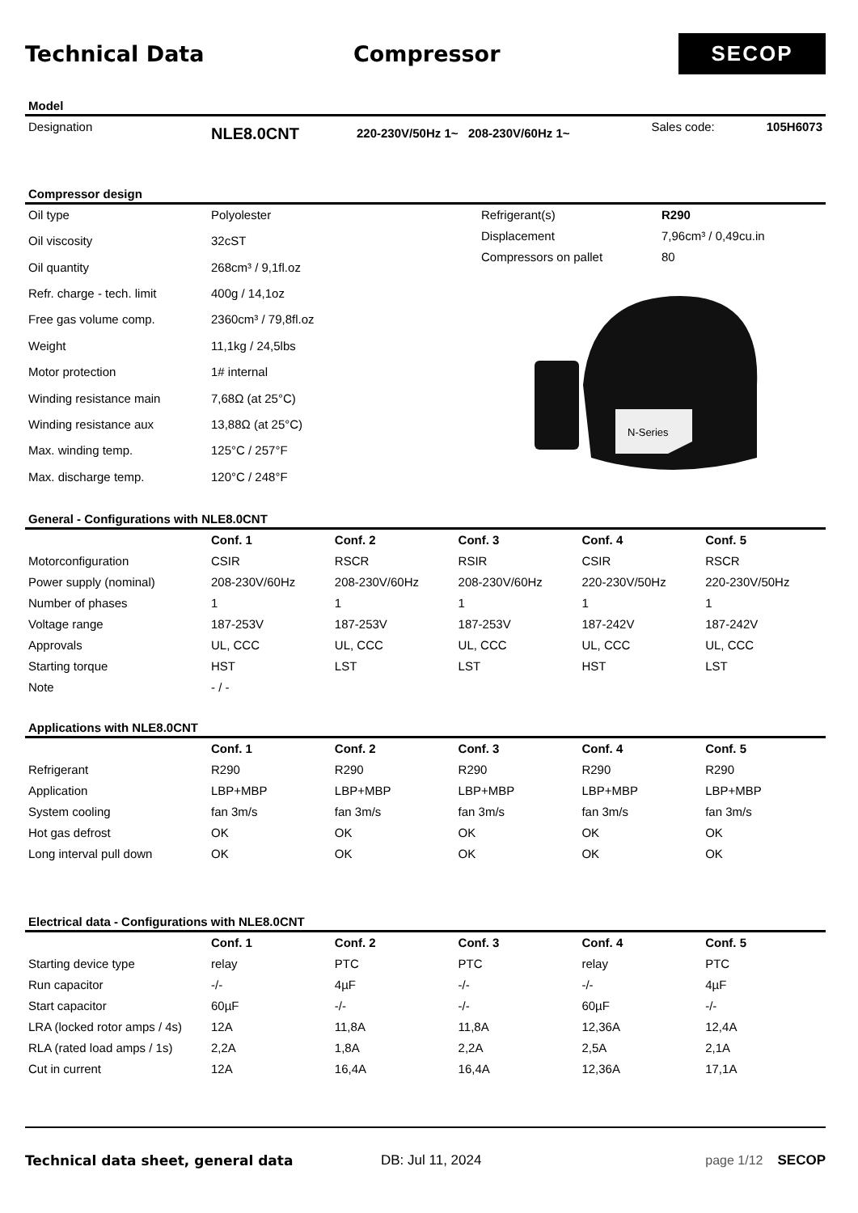Technical Data Compressor
SECOP
Model
| Designation | NLE8.0CNT | 220-230V/50Hz 1~ 208-230V/60Hz 1~ | Sales code: | 105H6073 |
Compressor design
| Oil type | Polyolester |
| Oil viscosity | 32cST |
| Oil quantity | 268cm³ / 9,1fl.oz |
| Refr. charge - tech. limit | 400g / 14,1oz |
| Free gas volume comp. | 2360cm³ / 79,8fl.oz |
| Weight | 11,1kg / 24,5lbs |
| Motor protection | 1# internal |
| Winding resistance main | 7,68Ω (at 25°C) |
| Winding resistance aux | 13,88Ω (at 25°C) |
| Max. winding temp. | 125°C / 257°F |
| Max. discharge temp. | 120°C / 248°F |
| Refrigerant(s) | R290 |
| Displacement | 7,96cm³ / 0,49cu.in |
| Compressors on pallet | 80 |
N-Series
General - Configurations with NLE8.0CNT
| | Conf. 1 | Conf. 2 | Conf. 3 | Conf. 4 | Conf. 5 |
| Motorconfiguration | CSIR | RSCR | RSIR | CSIR | RSCR |
| Power supply (nominal) | 208-230V/60Hz | 208-230V/60Hz | 208-230V/60Hz | 220-230V/50Hz | 220-230V/50Hz |
| Number of phases | 1 | 1 | 1 | 1 | 1 |
| Voltage range | 187-253V | 187-253V | 187-253V | 187-242V | 187-242V |
| Approvals | UL, CCC | UL, CCC | UL, CCC | UL, CCC | UL, CCC |
| Starting torque | HST | LST | LST | HST | LST |
| Note | - / - | | | | |
Applications with NLE8.0CNT
| | Conf. 1 | Conf. 2 | Conf. 3 | Conf. 4 | Conf. 5 |
| Refrigerant | R290 | R290 | R290 | R290 | R290 |
| Application | LBP+MBP | LBP+MBP | LBP+MBP | LBP+MBP | LBP+MBP |
| System cooling | fan 3m/s | fan 3m/s | fan 3m/s | fan 3m/s | fan 3m/s |
| Hot gas defrost | OK | OK | OK | OK | OK |
| Long interval pull down | OK | OK | OK | OK | OK |
Electrical data - Configurations with NLE8.0CNT
| | Conf. 1 | Conf. 2 | Conf. 3 | Conf. 4 | Conf. 5 |
| Starting device type | relay | PTC | PTC | relay | PTC |
| Run capacitor | -/- | 4µF | -/- | -/- | 4µF |
| Start capacitor | 60µF | -/- | -/- | 60µF | -/- |
| LRA (locked rotor amps / 4s) | 12A | 11,8A | 11,8A | 12,36A | 12,4A |
| RLA (rated load amps / 1s) | 2,2A | 1,8A | 2,2A | 2,5A | 2,1A |
| Cut in current | 12A | 16,4A | 16,4A | 12,36A | 17,1A |
Technical data sheet, general data DB: Jul 11, 2024 page 1/12 SECOP